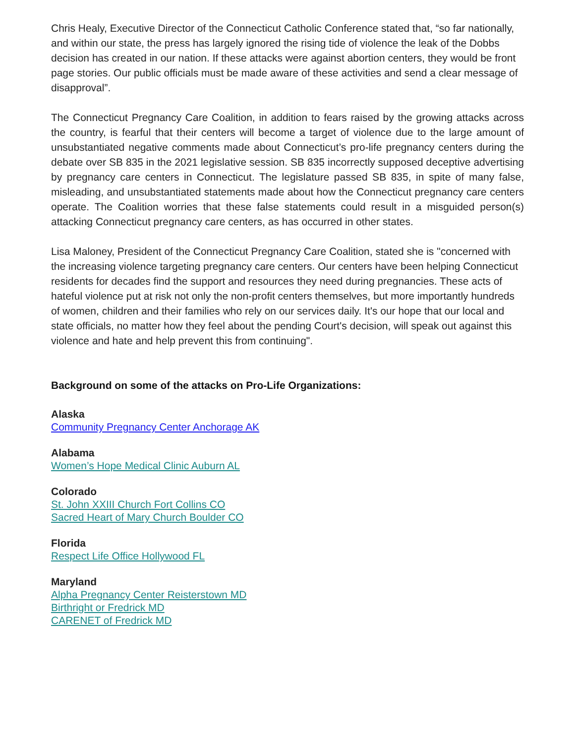Chris Healy, Executive Director of the Connecticut Catholic Conference stated that, “so far nationally, and within our state, the press has largely ignored the rising tide of violence the leak of the Dobbs decision has created in our nation. If these attacks were against abortion centers, they would be front page stories. Our public officials must be made aware of these activities and send a clear message of disapproval”.
The Connecticut Pregnancy Care Coalition, in addition to fears raised by the growing attacks across the country, is fearful that their centers will become a target of violence due to the large amount of unsubstantiated negative comments made about Connecticut’s pro-life pregnancy centers during the debate over SB 835 in the 2021 legislative session. SB 835 incorrectly supposed deceptive advertising by pregnancy care centers in Connecticut. The legislature passed SB 835, in spite of many false, misleading, and unsubstantiated statements made about how the Connecticut pregnancy care centers operate. The Coalition worries that these false statements could result in a misguided person(s) attacking Connecticut pregnancy care centers, as has occurred in other states.
Lisa Maloney, President of the Connecticut Pregnancy Care Coalition, stated she is "concerned with the increasing violence targeting pregnancy care centers. Our centers have been helping Connecticut residents for decades find the support and resources they need during pregnancies. These acts of hateful violence put at risk not only the non-profit centers themselves, but more importantly hundreds of women, children and their families who rely on our services daily. It's our hope that our local and state officials, no matter how they feel about the pending Court's decision, will speak out against this violence and hate and help prevent this from continuing".
Background on some of the attacks on Pro-Life Organizations:
Alaska
Community Pregnancy Center Anchorage AK
Alabama
Women’s Hope Medical Clinic Auburn AL
Colorado
St. John XXIII Church Fort Collins CO
Sacred Heart of Mary Church Boulder CO
Florida
Respect Life Office Hollywood FL
Maryland
Alpha Pregnancy Center Reisterstown MD
Birthright or Fredrick MD
CARENET of Fredrick MD